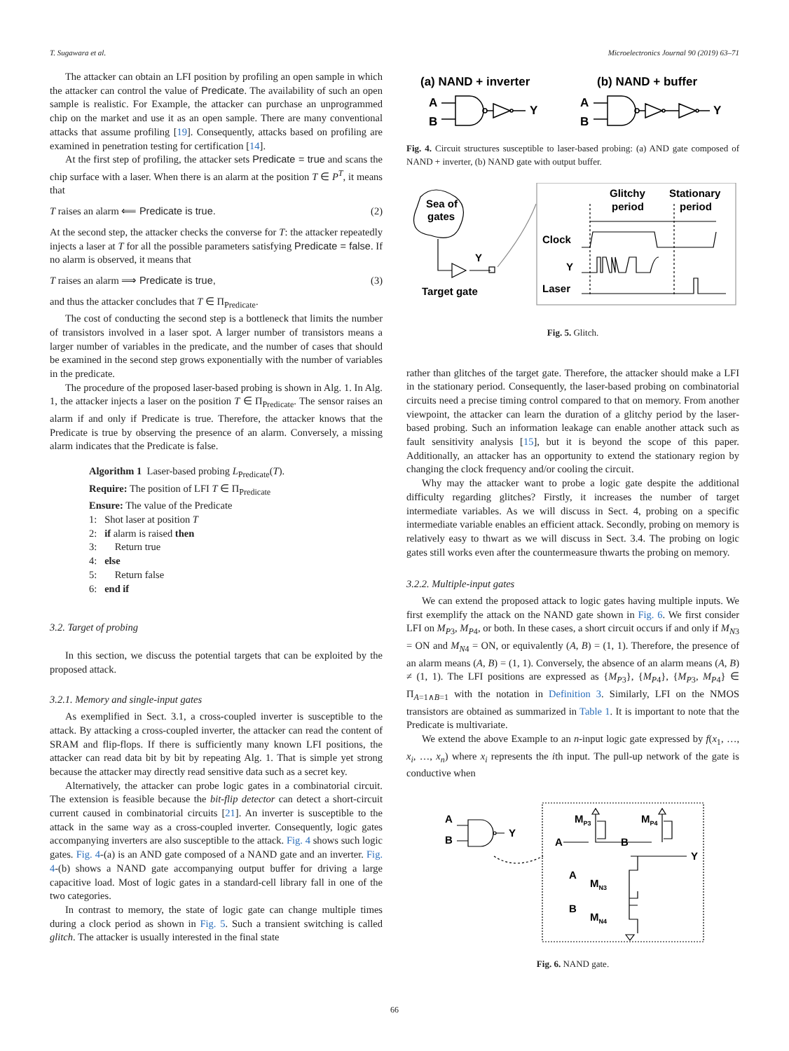T. Sugawara et al. Microelectronics Journal 90 (2019) 63–71
The attacker can obtain an LFI position by profiling an open sample in which the attacker can control the value of Predicate. The availability of such an open sample is realistic. For Example, the attacker can purchase an unprogrammed chip on the market and use it as an open sample. There are many conventional attacks that assume profiling [19]. Consequently, attacks based on profiling are examined in penetration testing for certification [14].
At the first step of profiling, the attacker sets Predicate = true and scans the chip surface with a laser. When there is an alarm at the position T ∈ P<sup>T</sup>, it means that
T raises an alarm ⟸ Predicate is true. (2)
At the second step, the attacker checks the converse for T: the attacker repeatedly injects a laser at T for all the possible parameters satisfying Predicate = false. If no alarm is observed, it means that
T raises an alarm ⟹ Predicate is true, (3)
and thus the attacker concludes that T ∈ Π<sub>Predicate</sub>.
The cost of conducting the second step is a bottleneck that limits the number of transistors involved in a laser spot. A larger number of transistors means a larger number of variables in the predicate, and the number of cases that should be examined in the second step grows exponentially with the number of variables in the predicate.
The procedure of the proposed laser-based probing is shown in Alg. 1. In Alg. 1, the attacker injects a laser on the position T ∈ Π<sub>Predicate</sub>. The sensor raises an alarm if and only if Predicate is true. Therefore, the attacker knows that the Predicate is true by observing the presence of an alarm. Conversely, a missing alarm indicates that the Predicate is false.
Algorithm 1 Laser-based probing L<sub>Predicate</sub>(T).
Require: The position of LFI T ∈ Π<sub>Predicate</sub>
Ensure: The value of the Predicate
1: Shot laser at position T
2: if alarm is raised then
3: Return true
4: else
5: Return false
6: end if
3.2. Target of probing
In this section, we discuss the potential targets that can be exploited by the proposed attack.
3.2.1. Memory and single-input gates
As exemplified in Sect. 3.1, a cross-coupled inverter is susceptible to the attack. By attacking a cross-coupled inverter, the attacker can read the content of SRAM and flip-flops. If there is sufficiently many known LFI positions, the attacker can read data bit by bit by repeating Alg. 1. That is simple yet strong because the attacker may directly read sensitive data such as a secret key.
Alternatively, the attacker can probe logic gates in a combinatorial circuit. The extension is feasible because the bit-flip detector can detect a short-circuit current caused in combinatorial circuits [21]. An inverter is susceptible to the attack in the same way as a cross-coupled inverter. Consequently, logic gates accompanying inverters are also susceptible to the attack. Fig. 4 shows such logic gates. Fig. 4-(a) is an AND gate composed of a NAND gate and an inverter. Fig. 4-(b) shows a NAND gate accompanying output buffer for driving a large capacitive load. Most of logic gates in a standard-cell library fall in one of the two categories.
In contrast to memory, the state of logic gate can change multiple times during a clock period as shown in Fig. 5. Such a transient switching is called glitch. The attacker is usually interested in the final state
(a) NAND + inverter
(b) NAND + buffer
A
B
Y
A
B
Y
Fig. 4. Circuit structures susceptible to laser-based probing: (a) AND gate composed of NAND + inverter, (b) NAND gate with output buffer.
Sea of
gates
Y
Target gate
Glitchy
period
Stationary
period
Clock
Y
Laser
Fig. 5. Glitch.
rather than glitches of the target gate. Therefore, the attacker should make a LFI in the stationary period. Consequently, the laser-based probing on combinatorial circuits need a precise timing control compared to that on memory. From another viewpoint, the attacker can learn the duration of a glitchy period by the laser-based probing. Such an information leakage can enable another attack such as fault sensitivity analysis [15], but it is beyond the scope of this paper. Additionally, an attacker has an opportunity to extend the stationary region by changing the clock frequency and/or cooling the circuit.
Why may the attacker want to probe a logic gate despite the additional difficulty regarding glitches? Firstly, it increases the number of target intermediate variables. As we will discuss in Sect. 4, probing on a specific intermediate variable enables an efficient attack. Secondly, probing on memory is relatively easy to thwart as we will discuss in Sect. 3.4. The probing on logic gates still works even after the countermeasure thwarts the probing on memory.
3.2.2. Multiple-input gates
We can extend the proposed attack to logic gates having multiple inputs. We first exemplify the attack on the NAND gate shown in Fig. 6. We first consider LFI on M<sub>P3</sub>, M<sub>P4</sub>, or both. In these cases, a short circuit occurs if and only if M<sub>N3</sub> = ON and M<sub>N4</sub> = ON, or equivalently (A, B) = (1, 1). Therefore, the presence of an alarm means (A, B) = (1, 1). Conversely, the absence of an alarm means (A, B) ≠ (1, 1). The LFI positions are expressed as {M<sub>P3</sub>}, {M<sub>P4</sub>}, {M<sub>P3</sub>, M<sub>P4</sub>} ∈ Π<sub>A=1∧B=1</sub> with the notation in Definition 3. Similarly, LFI on the NMOS transistors are obtained as summarized in Table 1. It is important to note that the Predicate is multivariate.
We extend the above Example to an n-input logic gate expressed by f(x<sub>1</sub>, …, x<sub>i</sub>, …, x<sub>n</sub>) where x<sub>i</sub> represents the ith input. The pull-up network of the gate is conductive when
A
B
Y
MP3
MP4
A
B
Y
A
MN3
B
MN4
Fig. 6. NAND gate.
66